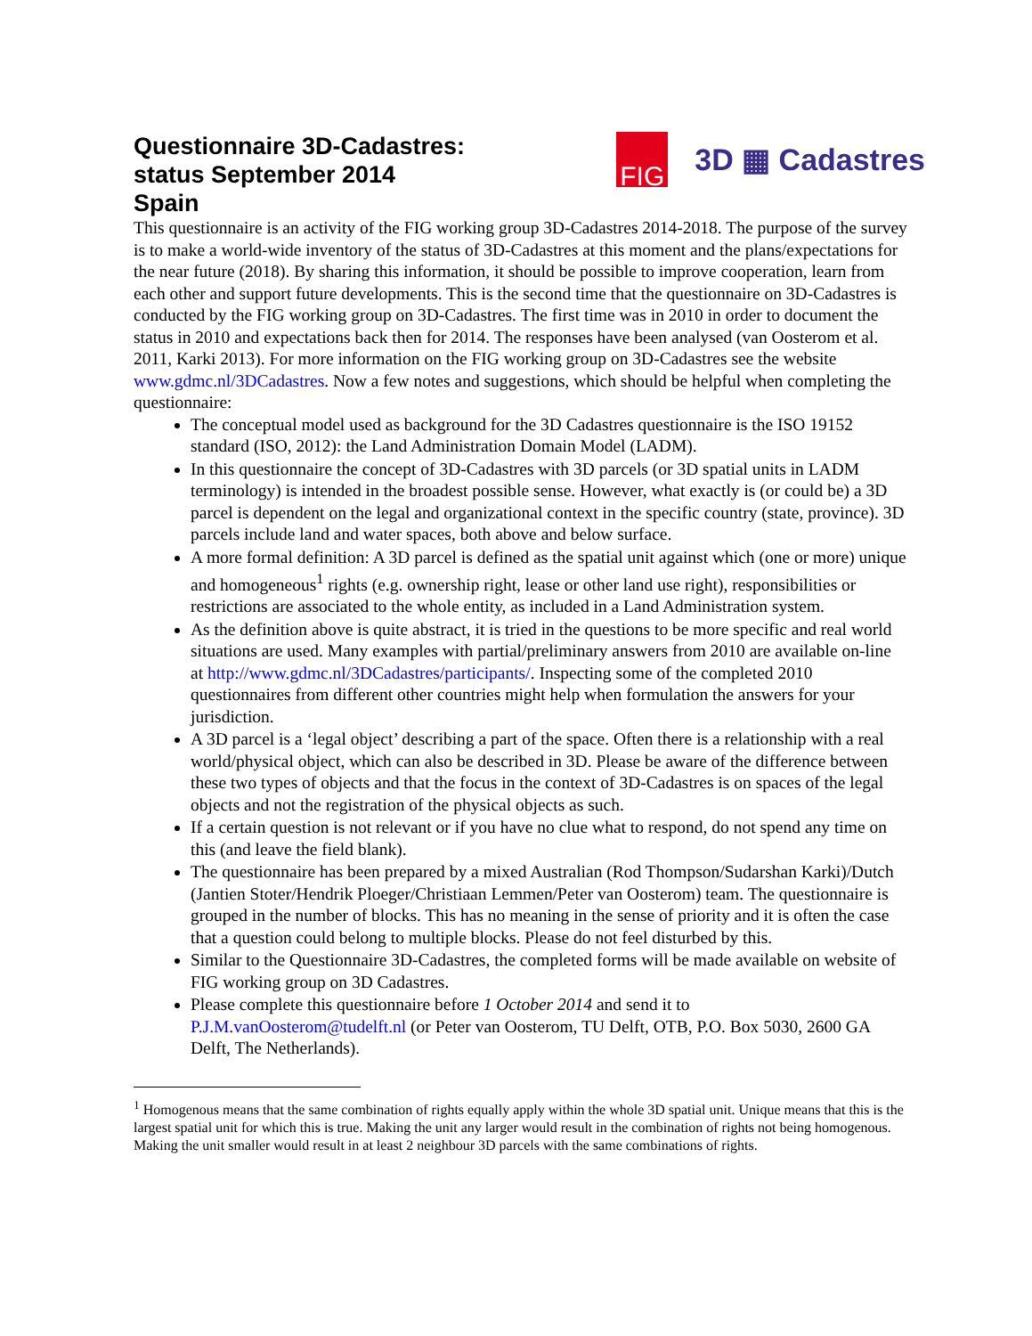Questionnaire 3D-Cadastres:
status September 2014
Spain
FIG
3D ▦ Cadastres
This questionnaire is an activity of the FIG working group 3D-Cadastres 2014-2018. The purpose of the survey is to make a world-wide inventory of the status of 3D-Cadastres at this moment and the plans/expectations for the near future (2018). By sharing this information, it should be possible to improve cooperation, learn from each other and support future developments. This is the second time that the questionnaire on 3D-Cadastres is conducted by the FIG working group on 3D-Cadastres. The first time was in 2010 in order to document the status in 2010 and expectations back then for 2014. The responses have been analysed (van Oosterom et al. 2011, Karki 2013). For more information on the FIG working group on 3D-Cadastres see the website www.gdmc.nl/3DCadastres. Now a few notes and suggestions, which should be helpful when completing the questionnaire:
The conceptual model used as background for the 3D Cadastres questionnaire is the ISO 19152 standard (ISO, 2012): the Land Administration Domain Model (LADM).
In this questionnaire the concept of 3D-Cadastres with 3D parcels (or 3D spatial units in LADM terminology) is intended in the broadest possible sense. However, what exactly is (or could be) a 3D parcel is dependent on the legal and organizational context in the specific country (state, province). 3D parcels include land and water spaces, both above and below surface.
A more formal definition: A 3D parcel is defined as the spatial unit against which (one or more) unique and homogeneous<sup>1</sup> rights (e.g. ownership right, lease or other land use right), responsibilities or restrictions are associated to the whole entity, as included in a Land Administration system.
As the definition above is quite abstract, it is tried in the questions to be more specific and real world situations are used. Many examples with partial/preliminary answers from 2010 are available on-line at http://www.gdmc.nl/3DCadastres/participants/. Inspecting some of the completed 2010 questionnaires from different other countries might help when formulation the answers for your jurisdiction.
A 3D parcel is a ‘legal object’ describing a part of the space. Often there is a relationship with a real world/physical object, which can also be described in 3D. Please be aware of the difference between these two types of objects and that the focus in the context of 3D-Cadastres is on spaces of the legal objects and not the registration of the physical objects as such.
If a certain question is not relevant or if you have no clue what to respond, do not spend any time on this (and leave the field blank).
The questionnaire has been prepared by a mixed Australian (Rod Thompson/Sudarshan Karki)/Dutch (Jantien Stoter/Hendrik Ploeger/Christiaan Lemmen/Peter van Oosterom) team. The questionnaire is grouped in the number of blocks. This has no meaning in the sense of priority and it is often the case that a question could belong to multiple blocks. Please do not feel disturbed by this.
Similar to the Questionnaire 3D-Cadastres, the completed forms will be made available on website of FIG working group on 3D Cadastres.
Please complete this questionnaire before 1 October 2014 and send it to P.J.M.vanOosterom@tudelft.nl (or Peter van Oosterom, TU Delft, OTB, P.O. Box 5030, 2600 GA Delft, The Netherlands).
<sup>1</sup> Homogenous means that the same combination of rights equally apply within the whole 3D spatial unit. Unique means that this is the largest spatial unit for which this is true. Making the unit any larger would result in the combination of rights not being homogenous. Making the unit smaller would result in at least 2 neighbour 3D parcels with the same combinations of rights.